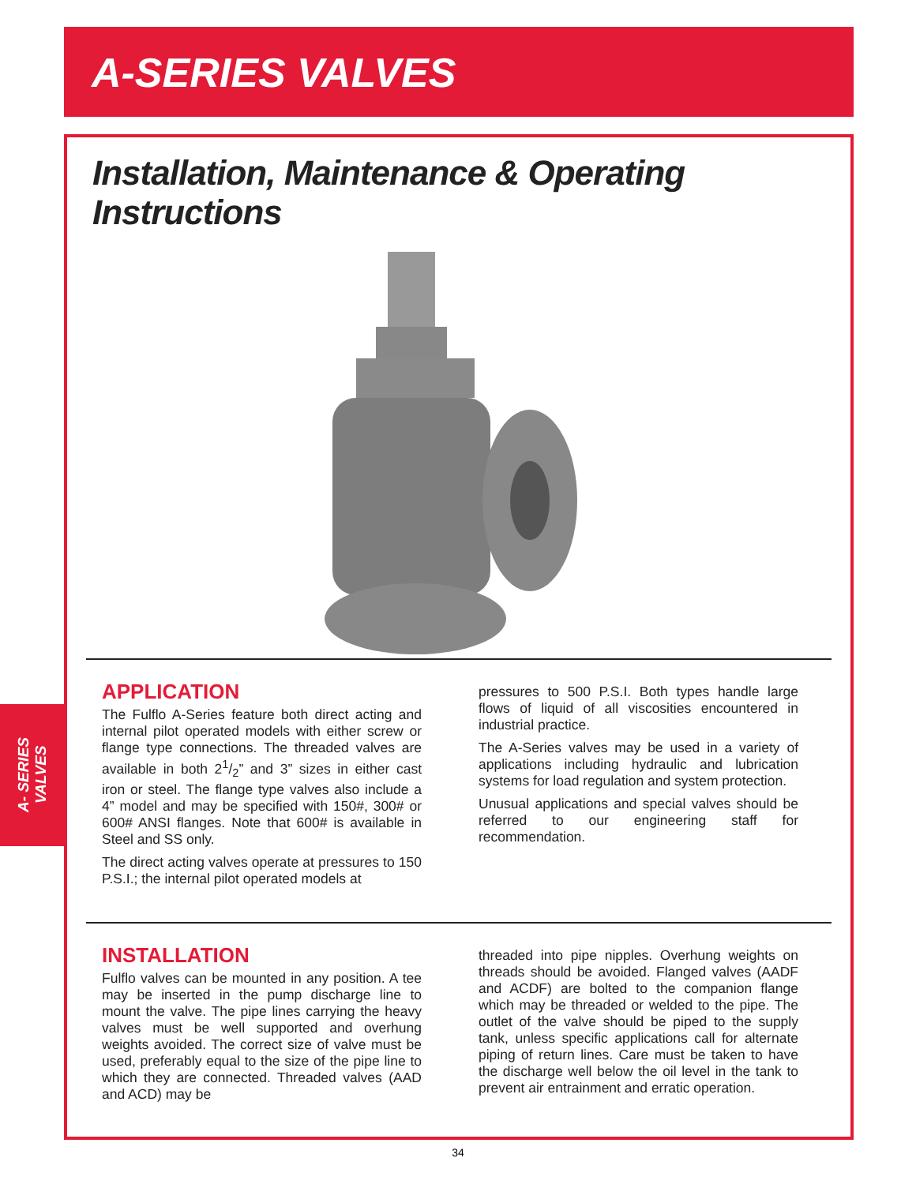A-SERIES VALVES
A- SERIES
VALVES
Installation, Maintenance & Operating Instructions
APPLICATION
The Fulflo A-Series feature both direct acting and internal pilot operated models with either screw or flange type connections. The threaded valves are available in both 21/2” and 3” sizes in either cast iron or steel. The flange type valves also include a 4” model and may be specified with 150#, 300# or 600# ANSI flanges. Note that 600# is available in Steel and SS only.
The direct acting valves operate at pressures to 150 P.S.I.; the internal pilot operated models at
pressures to 500 P.S.I. Both types handle large flows of liquid of all viscosities encountered in industrial practice.
The A-Series valves may be used in a variety of applications including hydraulic and lubrication systems for load regulation and system protection.
Unusual applications and special valves should be referred to our engineering staff for recommendation.
INSTALLATION
Fulflo valves can be mounted in any position. A tee may be inserted in the pump discharge line to mount the valve. The pipe lines carrying the heavy valves must be well supported and overhung weights avoided. The correct size of valve must be used, preferably equal to the size of the pipe line to which they are connected. Threaded valves (AAD and ACD) may be
threaded into pipe nipples. Overhung weights on threads should be avoided. Flanged valves (AADF and ACDF) are bolted to the companion flange which may be threaded or welded to the pipe. The outlet of the valve should be piped to the supply tank, unless specific applications call for alternate piping of return lines. Care must be taken to have the discharge well below the oil level in the tank to prevent air entrainment and erratic operation.
34